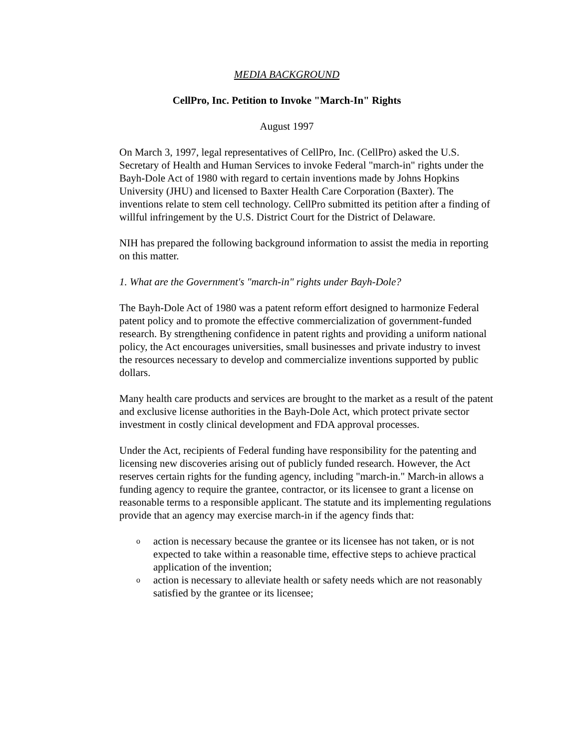MEDIA BACKGROUND
CellPro, Inc. Petition to Invoke "March-In" Rights
August 1997
On March 3, 1997, legal representatives of CellPro, Inc. (CellPro) asked the U.S. Secretary of Health and Human Services to invoke Federal "march-in" rights under the Bayh-Dole Act of 1980 with regard to certain inventions made by Johns Hopkins University (JHU) and licensed to Baxter Health Care Corporation (Baxter). The inventions relate to stem cell technology. CellPro submitted its petition after a finding of willful infringement by the U.S. District Court for the District of Delaware.
NIH has prepared the following background information to assist the media in reporting on this matter.
1. What are the Government's "march-in" rights under Bayh-Dole?
The Bayh-Dole Act of 1980 was a patent reform effort designed to harmonize Federal patent policy and to promote the effective commercialization of government-funded research. By strengthening confidence in patent rights and providing a uniform national policy, the Act encourages universities, small businesses and private industry to invest the resources necessary to develop and commercialize inventions supported by public dollars.
Many health care products and services are brought to the market as a result of the patent and exclusive license authorities in the Bayh-Dole Act, which protect private sector investment in costly clinical development and FDA approval processes.
Under the Act, recipients of Federal funding have responsibility for the patenting and licensing new discoveries arising out of publicly funded research. However, the Act reserves certain rights for the funding agency, including "march-in." March-in allows a funding agency to require the grantee, contractor, or its licensee to grant a license on reasonable terms to a responsible applicant. The statute and its implementing regulations provide that an agency may exercise march-in if the agency finds that:
o action is necessary because the grantee or its licensee has not taken, or is not expected to take within a reasonable time, effective steps to achieve practical application of the invention;
o action is necessary to alleviate health or safety needs which are not reasonably satisfied by the grantee or its licensee;